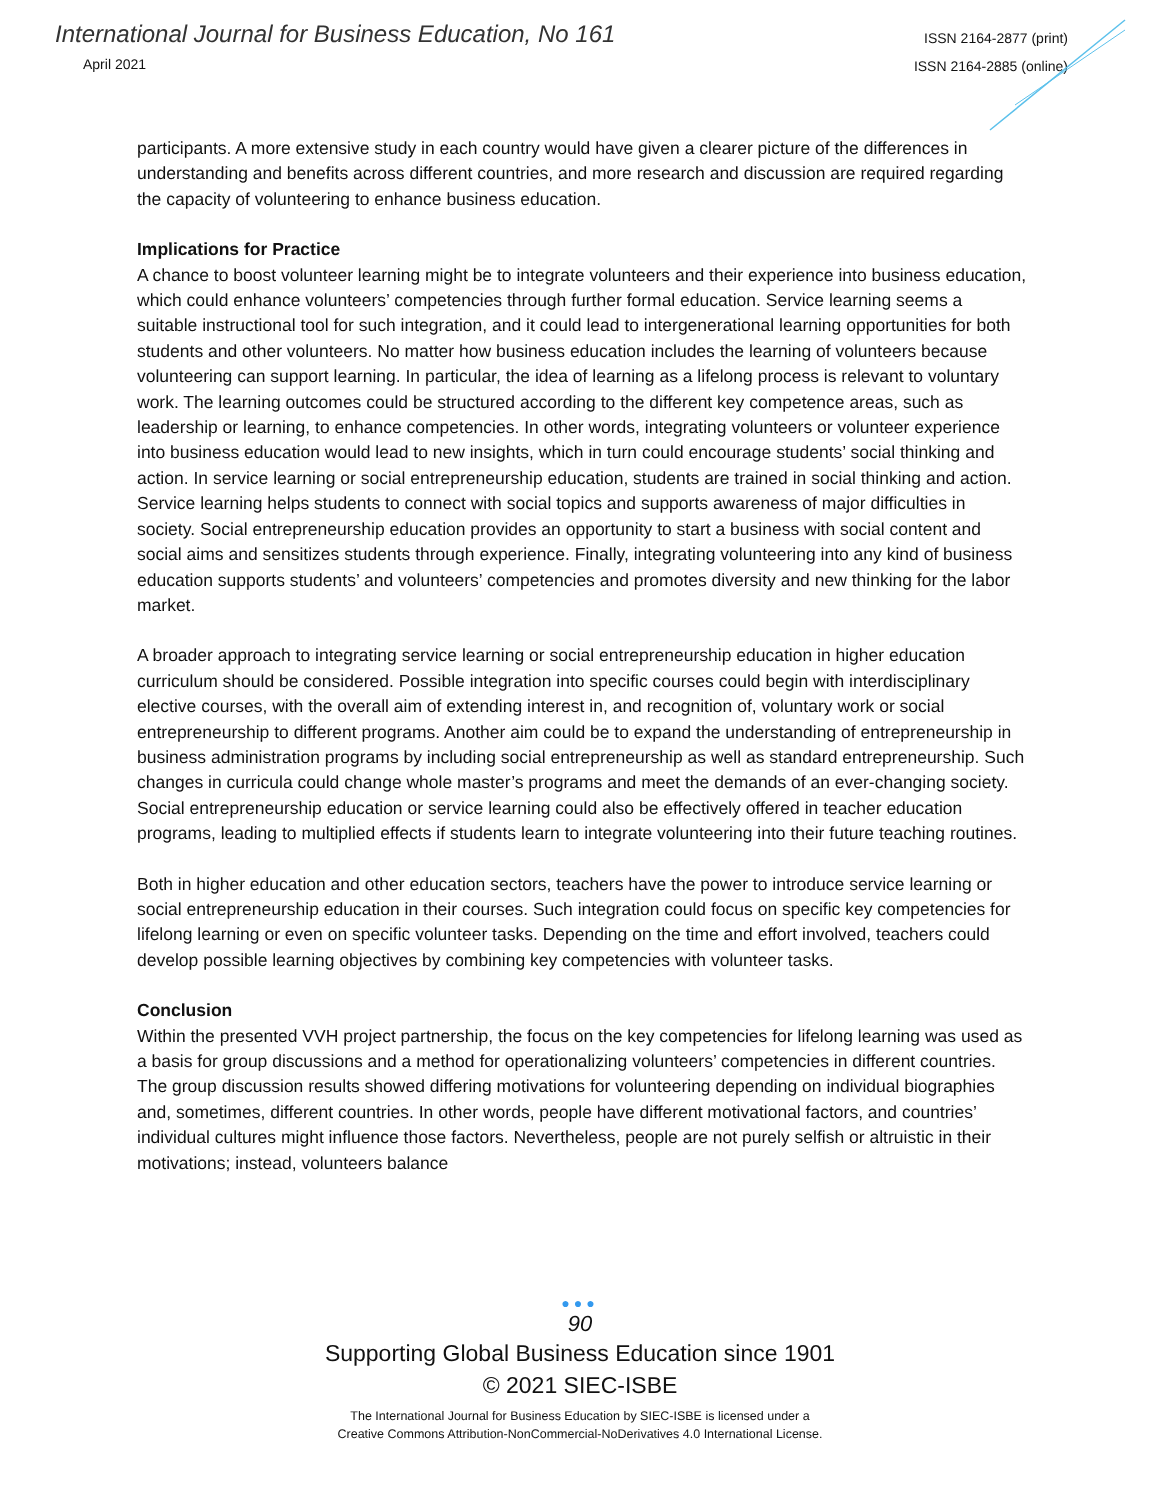International Journal for Business Education, No 161
April 2021
ISSN 2164-2877 (print)
ISSN 2164-2885 (online)
participants. A more extensive study in each country would have given a clearer picture of the differences in understanding and benefits across different countries, and more research and discussion are required regarding the capacity of volunteering to enhance business education.
Implications for Practice
A chance to boost volunteer learning might be to integrate volunteers and their experience into business education, which could enhance volunteers’ competencies through further formal education. Service learning seems a suitable instructional tool for such integration, and it could lead to intergenerational learning opportunities for both students and other volunteers. No matter how business education includes the learning of volunteers because volunteering can support learning. In particular, the idea of learning as a lifelong process is relevant to voluntary work. The learning outcomes could be structured according to the different key competence areas, such as leadership or learning, to enhance competencies. In other words, integrating volunteers or volunteer experience into business education would lead to new insights, which in turn could encourage students’ social thinking and action. In service learning or social entrepreneurship education, students are trained in social thinking and action. Service learning helps students to connect with social topics and supports awareness of major difficulties in society. Social entrepreneurship education provides an opportunity to start a business with social content and social aims and sensitizes students through experience. Finally, integrating volunteering into any kind of business education supports students’ and volunteers’ competencies and promotes diversity and new thinking for the labor market.
A broader approach to integrating service learning or social entrepreneurship education in higher education curriculum should be considered. Possible integration into specific courses could begin with interdisciplinary elective courses, with the overall aim of extending interest in, and recognition of, voluntary work or social entrepreneurship to different programs. Another aim could be to expand the understanding of entrepreneurship in business administration programs by including social entrepreneurship as well as standard entrepreneurship. Such changes in curricula could change whole master’s programs and meet the demands of an ever-changing society. Social entrepreneurship education or service learning could also be effectively offered in teacher education programs, leading to multiplied effects if students learn to integrate volunteering into their future teaching routines.
Both in higher education and other education sectors, teachers have the power to introduce service learning or social entrepreneurship education in their courses. Such integration could focus on specific key competencies for lifelong learning or even on specific volunteer tasks. Depending on the time and effort involved, teachers could develop possible learning objectives by combining key competencies with volunteer tasks.
Conclusion
Within the presented VVH project partnership, the focus on the key competencies for lifelong learning was used as a basis for group discussions and a method for operationalizing volunteers’ competencies in different countries. The group discussion results showed differing motivations for volunteering depending on individual biographies and, sometimes, different countries. In other words, people have different motivational factors, and countries’ individual cultures might influence those factors. Nevertheless, people are not purely selfish or altruistic in their motivations; instead, volunteers balance
●●●
90
Supporting Global Business Education since 1901
© 2021 SIEC-ISBE
The International Journal for Business Education by SIEC-ISBE is licensed under a
Creative Commons Attribution-NonCommercial-NoDerivatives 4.0 International License.